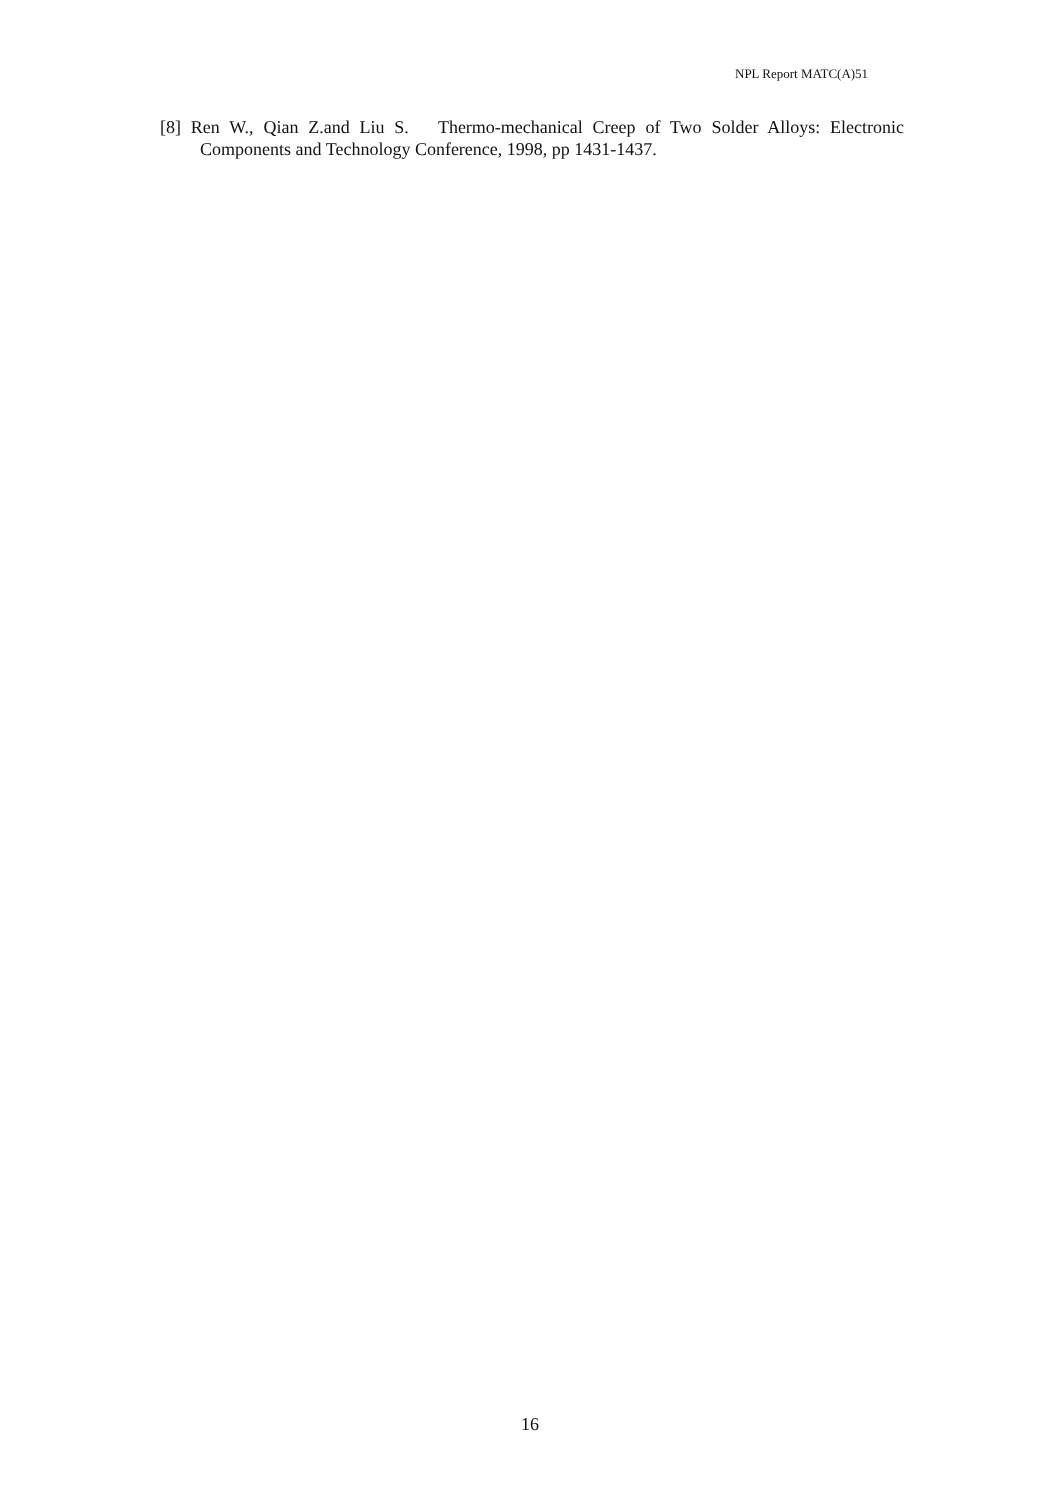NPL Report MATC(A)51
[8] Ren W., Qian Z.and Liu S. Thermo-mechanical Creep of Two Solder Alloys: Electronic Components and Technology Conference, 1998, pp 1431-1437.
16